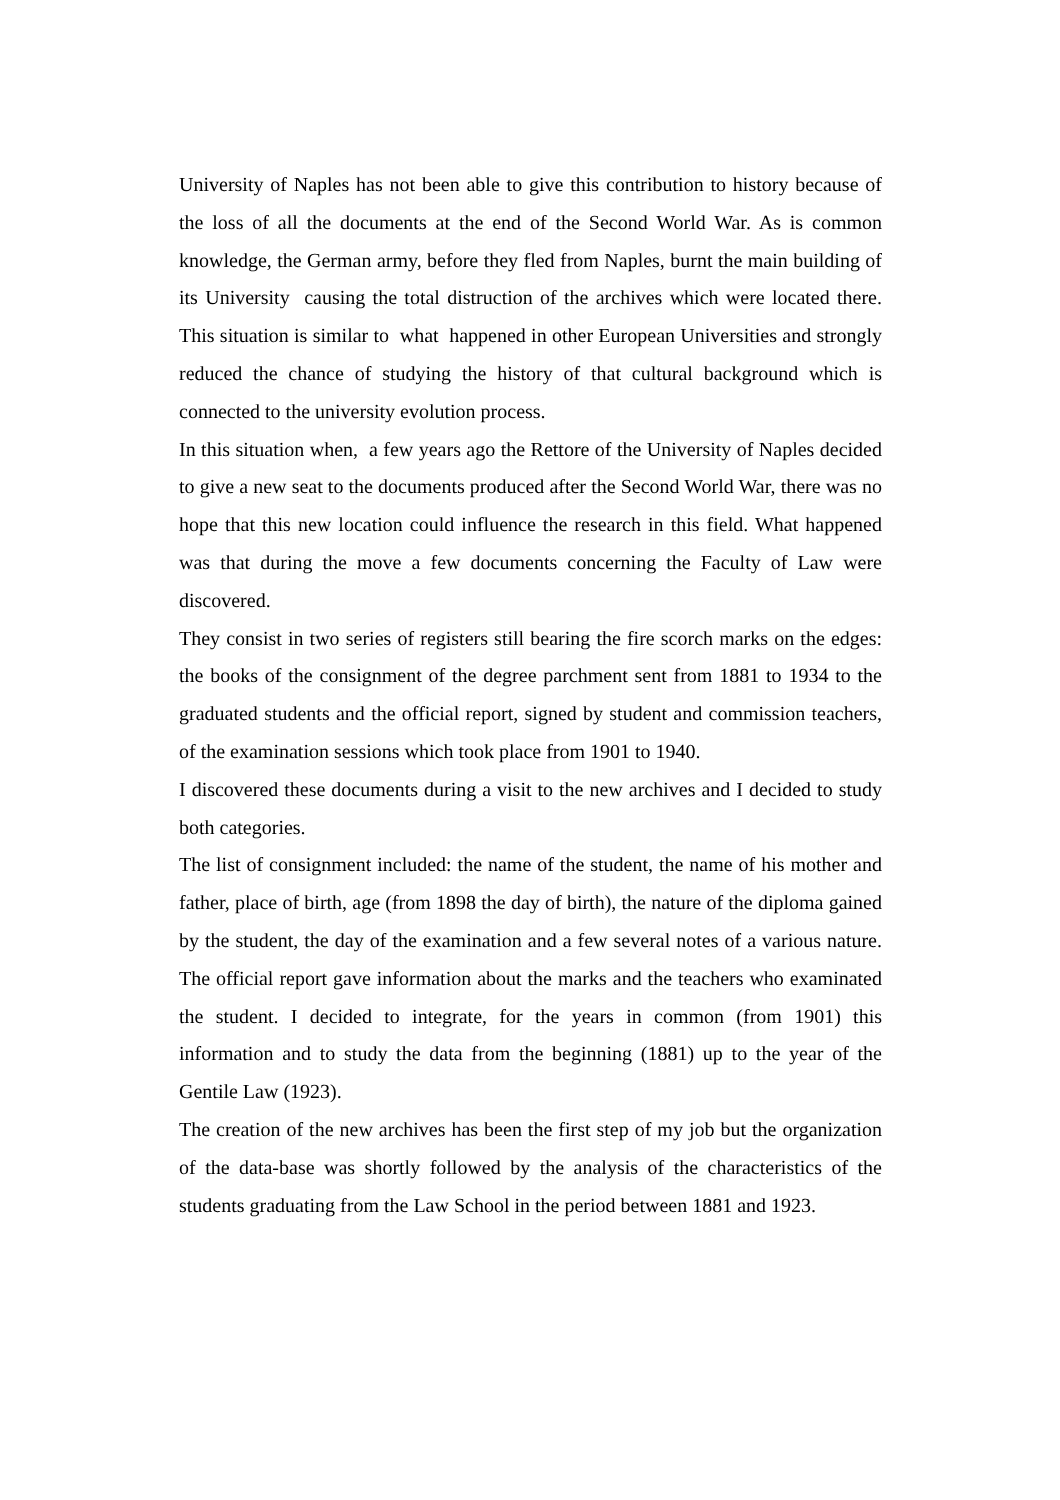University of Naples has not been able to give this contribution to history because of the loss of all the documents at the end of the Second World War. As is common knowledge, the German army, before they fled from Naples, burnt the main building of its University causing the total distruction of the archives which were located there. This situation is similar to what happened in other European Universities and strongly reduced the chance of studying the history of that cultural background which is connected to the university evolution process.
In this situation when, a few years ago the Rettore of the University of Naples decided to give a new seat to the documents produced after the Second World War, there was no hope that this new location could influence the research in this field. What happened was that during the move a few documents concerning the Faculty of Law were discovered.
They consist in two series of registers still bearing the fire scorch marks on the edges: the books of the consignment of the degree parchment sent from 1881 to 1934 to the graduated students and the official report, signed by student and commission teachers, of the examination sessions which took place from 1901 to 1940.
I discovered these documents during a visit to the new archives and I decided to study both categories.
The list of consignment included: the name of the student, the name of his mother and father, place of birth, age (from 1898 the day of birth), the nature of the diploma gained by the student, the day of the examination and a few several notes of a various nature. The official report gave information about the marks and the teachers who examinated the student. I decided to integrate, for the years in common (from 1901) this information and to study the data from the beginning (1881) up to the year of the Gentile Law (1923).
The creation of the new archives has been the first step of my job but the organization of the data-base was shortly followed by the analysis of the characteristics of the students graduating from the Law School in the period between 1881 and 1923.